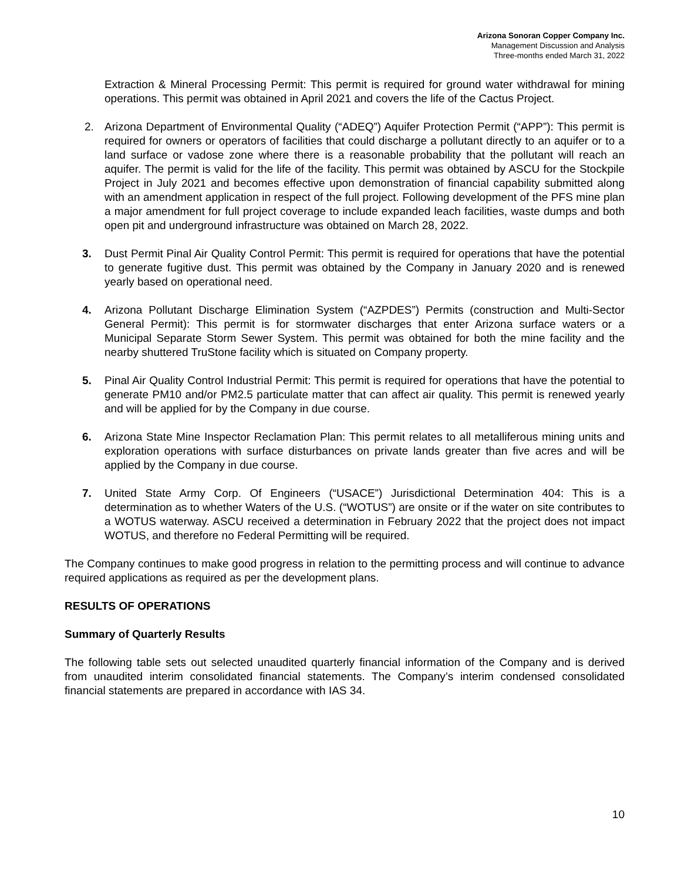Arizona Sonoran Copper Company Inc.
Management Discussion and Analysis
Three-months ended March 31, 2022
Extraction & Mineral Processing Permit: This permit is required for ground water withdrawal for mining operations. This permit was obtained in April 2021 and covers the life of the Cactus Project.
2. Arizona Department of Environmental Quality (“ADEQ”) Aquifer Protection Permit (“APP”): This permit is required for owners or operators of facilities that could discharge a pollutant directly to an aquifer or to a land surface or vadose zone where there is a reasonable probability that the pollutant will reach an aquifer. The permit is valid for the life of the facility. This permit was obtained by ASCU for the Stockpile Project in July 2021 and becomes effective upon demonstration of financial capability submitted along with an amendment application in respect of the full project. Following development of the PFS mine plan a major amendment for full project coverage to include expanded leach facilities, waste dumps and both open pit and underground infrastructure was obtained on March 28, 2022.
3. Dust Permit Pinal Air Quality Control Permit: This permit is required for operations that have the potential to generate fugitive dust. This permit was obtained by the Company in January 2020 and is renewed yearly based on operational need.
4. Arizona Pollutant Discharge Elimination System (“AZPDES”) Permits (construction and Multi-Sector General Permit): This permit is for stormwater discharges that enter Arizona surface waters or a Municipal Separate Storm Sewer System. This permit was obtained for both the mine facility and the nearby shuttered TruStone facility which is situated on Company property.
5. Pinal Air Quality Control Industrial Permit: This permit is required for operations that have the potential to generate PM10 and/or PM2.5 particulate matter that can affect air quality. This permit is renewed yearly and will be applied for by the Company in due course.
6. Arizona State Mine Inspector Reclamation Plan: This permit relates to all metalliferous mining units and exploration operations with surface disturbances on private lands greater than five acres and will be applied by the Company in due course.
7. United State Army Corp. Of Engineers (“USACE”) Jurisdictional Determination 404: This is a determination as to whether Waters of the U.S. (“WOTUS”) are onsite or if the water on site contributes to a WOTUS waterway. ASCU received a determination in February 2022 that the project does not impact WOTUS, and therefore no Federal Permitting will be required.
The Company continues to make good progress in relation to the permitting process and will continue to advance required applications as required as per the development plans.
RESULTS OF OPERATIONS
Summary of Quarterly Results
The following table sets out selected unaudited quarterly financial information of the Company and is derived from unaudited interim consolidated financial statements. The Company’s interim condensed consolidated financial statements are prepared in accordance with IAS 34.
10